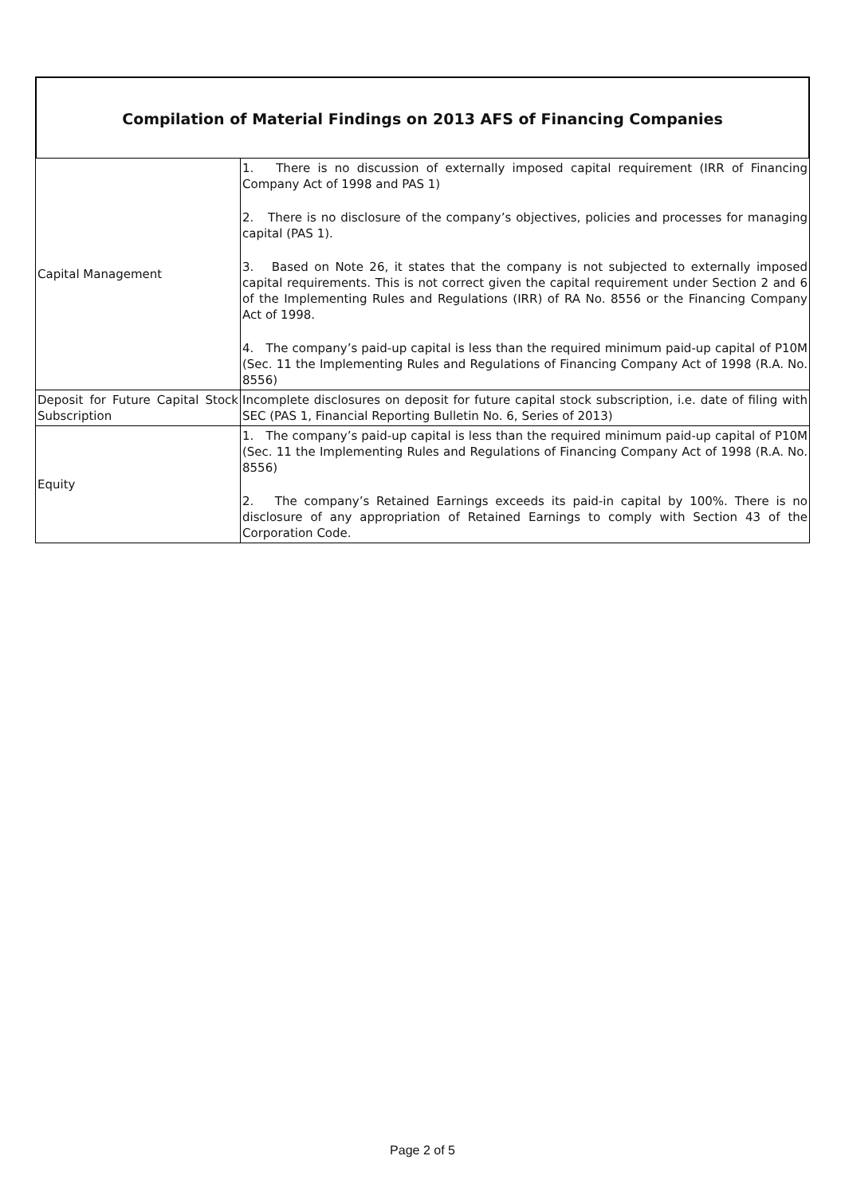Compilation of Material Findings on 2013 AFS of Financing Companies
| Capital Management | 1. There is no discussion of externally imposed capital requirement (IRR of Financing Company Act of 1998 and PAS 1) 2. There is no disclosure of the company’s objectives, policies and processes for managing capital (PAS 1). 3. Based on Note 26, it states that the company is not subjected to externally imposed capital requirements. This is not correct given the capital requirement under Section 2 and 6 of the Implementing Rules and Regulations (IRR) of RA No. 8556 or the Financing Company Act of 1998. 4. The company’s paid-up capital is less than the required minimum paid-up capital of P10M (Sec. 11 the Implementing Rules and Regulations of Financing Company Act of 1998 (R.A. No. 8556) |
| Deposit for Future Capital Stock Subscription | Incomplete disclosures on deposit for future capital stock subscription, i.e. date of filing with SEC (PAS 1, Financial Reporting Bulletin No. 6, Series of 2013) |
| Equity | 1. The company’s paid-up capital is less than the required minimum paid-up capital of P10M (Sec. 11 the Implementing Rules and Regulations of Financing Company Act of 1998 (R.A. No. 8556) 2. The company’s Retained Earnings exceeds its paid-in capital by 100%. There is no disclosure of any appropriation of Retained Earnings to comply with Section 43 of the Corporation Code. |
Page 2 of 5